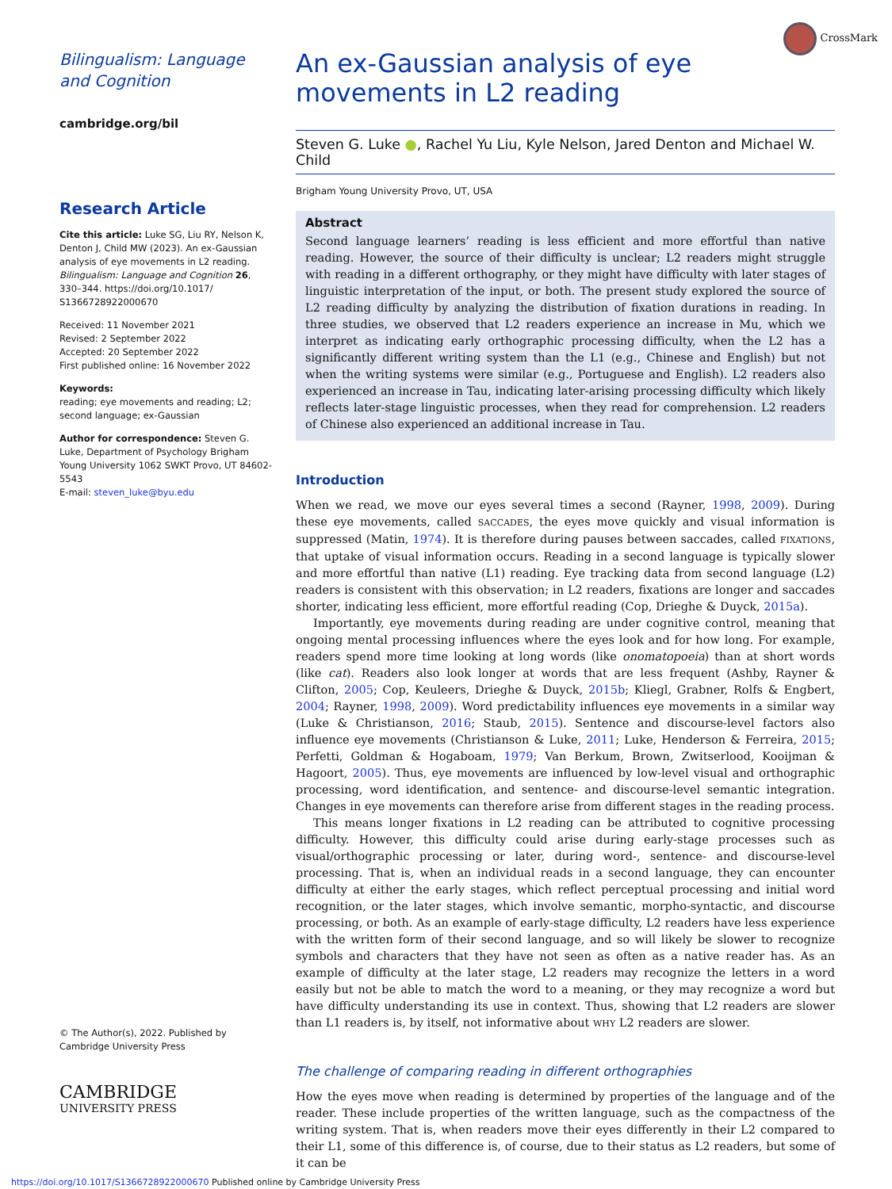CrossMark
Bilingualism: Language and Cognition
cambridge.org/bil
Research Article
Cite this article: Luke SG, Liu RY, Nelson K, Denton J, Child MW (2023). An ex-Gaussian analysis of eye movements in L2 reading. Bilingualism: Language and Cognition 26, 330–344. https://doi.org/10.1017/ S1366728922000670
Received: 11 November 2021
Revised: 2 September 2022
Accepted: 20 September 2022
First published online: 16 November 2022
Keywords:
reading; eye movements and reading; L2; second language; ex-Gaussian
Author for correspondence: Steven G. Luke, Department of Psychology Brigham Young University 1062 SWKT Provo, UT 84602-5543
E-mail: steven_luke@byu.edu
© The Author(s), 2022. Published by Cambridge University Press
CAMBRIDGE
UNIVERSITY PRESS
An ex-Gaussian analysis of eye movements in L2 reading
Steven G. Luke ●, Rachel Yu Liu, Kyle Nelson, Jared Denton and Michael W. Child
Brigham Young University Provo, UT, USA
Abstract
Second language learners’ reading is less efficient and more effortful than native reading. However, the source of their difficulty is unclear; L2 readers might struggle with reading in a different orthography, or they might have difficulty with later stages of linguistic interpretation of the input, or both. The present study explored the source of L2 reading difficulty by analyzing the distribution of fixation durations in reading. In three studies, we observed that L2 readers experience an increase in Mu, which we interpret as indicating early orthographic processing difficulty, when the L2 has a significantly different writing system than the L1 (e.g., Chinese and English) but not when the writing systems were similar (e.g., Portuguese and English). L2 readers also experienced an increase in Tau, indicating later-arising processing difficulty which likely reflects later-stage linguistic processes, when they read for comprehension. L2 readers of Chinese also experienced an additional increase in Tau.
Introduction
When we read, we move our eyes several times a second (Rayner, 1998, 2009). During these eye movements, called SACCADES, the eyes move quickly and visual information is suppressed (Matin, 1974). It is therefore during pauses between saccades, called FIXATIONS, that uptake of visual information occurs. Reading in a second language is typically slower and more effortful than native (L1) reading. Eye tracking data from second language (L2) readers is consistent with this observation; in L2 readers, fixations are longer and saccades shorter, indicating less efficient, more effortful reading (Cop, Drieghe & Duyck, 2015a).
Importantly, eye movements during reading are under cognitive control, meaning that ongoing mental processing influences where the eyes look and for how long. For example, readers spend more time looking at long words (like onomatopoeia) than at short words (like cat). Readers also look longer at words that are less frequent (Ashby, Rayner & Clifton, 2005; Cop, Keuleers, Drieghe & Duyck, 2015b; Kliegl, Grabner, Rolfs & Engbert, 2004; Rayner, 1998, 2009). Word predictability influences eye movements in a similar way (Luke & Christianson, 2016; Staub, 2015). Sentence and discourse-level factors also influence eye movements (Christianson & Luke, 2011; Luke, Henderson & Ferreira, 2015; Perfetti, Goldman & Hogaboam, 1979; Van Berkum, Brown, Zwitserlood, Kooijman & Hagoort, 2005). Thus, eye movements are influenced by low-level visual and orthographic processing, word identification, and sentence- and discourse-level semantic integration. Changes in eye movements can therefore arise from different stages in the reading process.
This means longer fixations in L2 reading can be attributed to cognitive processing difficulty. However, this difficulty could arise during early-stage processes such as visual/orthographic processing or later, during word-, sentence- and discourse-level processing. That is, when an individual reads in a second language, they can encounter difficulty at either the early stages, which reflect perceptual processing and initial word recognition, or the later stages, which involve semantic, morpho-syntactic, and discourse processing, or both. As an example of early-stage difficulty, L2 readers have less experience with the written form of their second language, and so will likely be slower to recognize symbols and characters that they have not seen as often as a native reader has. As an example of difficulty at the later stage, L2 readers may recognize the letters in a word easily but not be able to match the word to a meaning, or they may recognize a word but have difficulty understanding its use in context. Thus, showing that L2 readers are slower than L1 readers is, by itself, not informative about WHY L2 readers are slower.
The challenge of comparing reading in different orthographies
How the eyes move when reading is determined by properties of the language and of the reader. These include properties of the written language, such as the compactness of the writing system. That is, when readers move their eyes differently in their L2 compared to their L1, some of this difference is, of course, due to their status as L2 readers, but some of it can be
https://doi.org/10.1017/S1366728922000670 Published online by Cambridge University Press